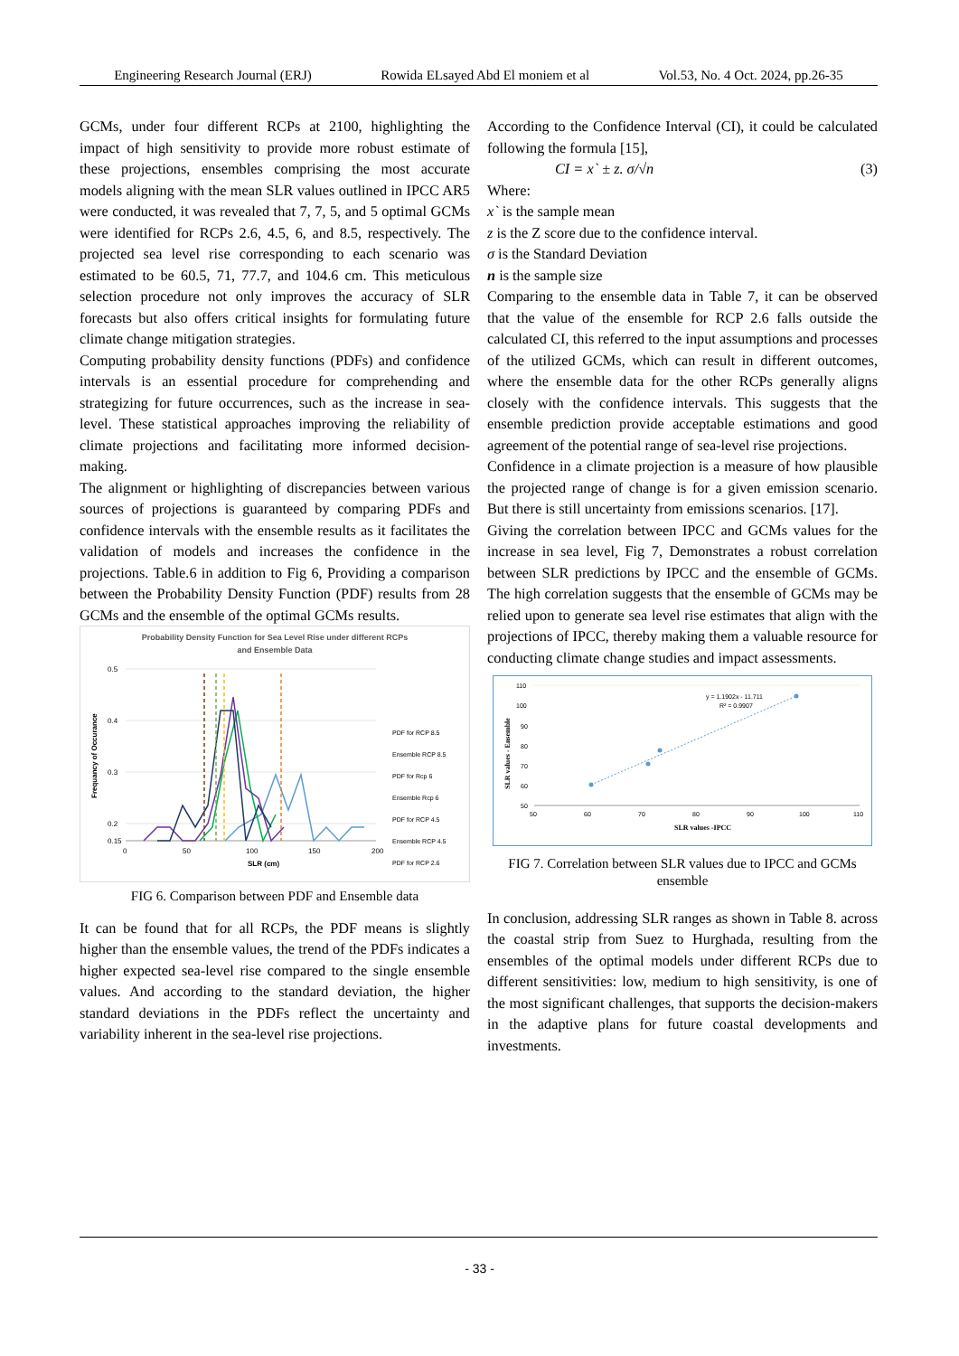Engineering Research Journal (ERJ) Rowida ELsayed Abd El moniem et al Vol.53, No. 4 Oct. 2024, pp.26-35
GCMs, under four different RCPs at 2100, highlighting the impact of high sensitivity to provide more robust estimate of these projections, ensembles comprising the most accurate models aligning with the mean SLR values outlined in IPCC AR5 were conducted, it was revealed that 7, 7, 5, and 5 optimal GCMs were identified for RCPs 2.6, 4.5, 6, and 8.5, respectively. The projected sea level rise corresponding to each scenario was estimated to be 60.5, 71, 77.7, and 104.6 cm. This meticulous selection procedure not only improves the accuracy of SLR forecasts but also offers critical insights for formulating future climate change mitigation strategies.
Computing probability density functions (PDFs) and confidence intervals is an essential procedure for comprehending and strategizing for future occurrences, such as the increase in sea-level. These statistical approaches improving the reliability of climate projections and facilitating more informed decision-making.
The alignment or highlighting of discrepancies between various sources of projections is guaranteed by comparing PDFs and confidence intervals with the ensemble results as it facilitates the validation of models and increases the confidence in the projections. Table.6 in addition to Fig 6, Providing a comparison between the Probability Density Function (PDF) results from 28 GCMs and the ensemble of the optimal GCMs results.
Probability Density Function for Sea Level Rise under different RCPs
and Ensemble Data
0.5
0.4
0.3
0.2
0.15
0
50
100
150
200
SLR (cm)
Frequancy of Occurance
PDF for RCP 8.5
Ensemble RCP 8.5
PDF for Rcp 6
Ensemble Rcp 6
PDF for RCP 4.5
Ensemble RCP 4.5
PDF for RCP 2.6
FIG 6. Comparison between PDF and Ensemble data
It can be found that for all RCPs, the PDF means is slightly higher than the ensemble values, the trend of the PDFs indicates a higher expected sea-level rise compared to the single ensemble values. And according to the standard deviation, the higher standard deviations in the PDFs reflect the uncertainty and variability inherent in the sea-level rise projections.
According to the Confidence Interval (CI), it could be calculated following the formula [15],
CI = x` ± z. σ/√n (3)
Where:
x` is the sample mean
z is the Z score due to the confidence interval.
σ is the Standard Deviation
n is the sample size
Comparing to the ensemble data in Table 7, it can be observed that the value of the ensemble for RCP 2.6 falls outside the calculated CI, this referred to the input assumptions and processes of the utilized GCMs, which can result in different outcomes, where the ensemble data for the other RCPs generally aligns closely with the confidence intervals. This suggests that the ensemble prediction provide acceptable estimations and good agreement of the potential range of sea-level rise projections.
Confidence in a climate projection is a measure of how plausible the projected range of change is for a given emission scenario. But there is still uncertainty from emissions scenarios. [17].
Giving the correlation between IPCC and GCMs values for the increase in sea level, Fig 7, Demonstrates a robust correlation between SLR predictions by IPCC and the ensemble of GCMs. The high correlation suggests that the ensemble of GCMs may be relied upon to generate sea level rise estimates that align with the projections of IPCC, thereby making them a valuable resource for conducting climate change studies and impact assessments.
110
100
90
80
70
60
50
50
60
70
80
90
100
110
SLR values -IPCC
SLR values - Ensemble
y = 1.1902x - 11.711
R² = 0.9907
FIG 7. Correlation between SLR values due to IPCC and GCMs ensemble
In conclusion, addressing SLR ranges as shown in Table 8. across the coastal strip from Suez to Hurghada, resulting from the ensembles of the optimal models under different RCPs due to different sensitivities: low, medium to high sensitivity, is one of the most significant challenges, that supports the decision-makers in the adaptive plans for future coastal developments and investments.
- 33 -